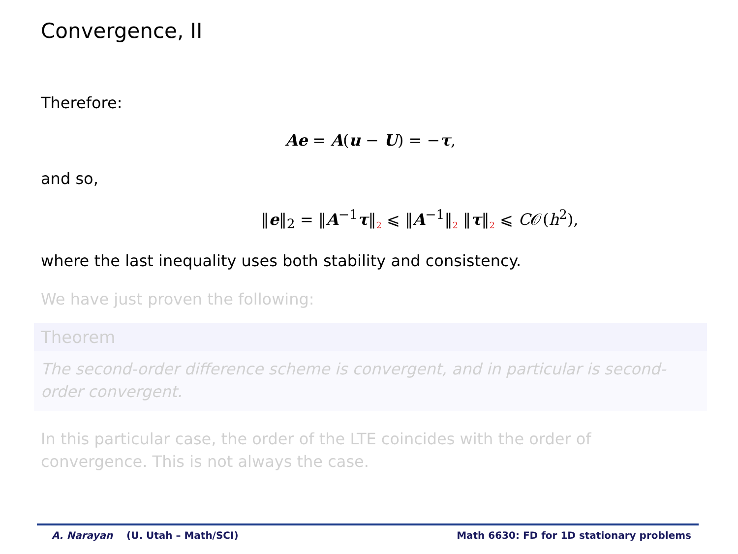Convergence, II
Therefore:
Ae = A(u − U) = −τ,
and so,
‖e‖<sub>2</sub> = ‖A<sup>−1</sup>τ‖<sub>2</sub> ⩽ ‖A<sup>−1</sup>‖<sub>2</sub> ‖τ‖<sub>2</sub> ⩽ C𝒪(h<sup>2</sup>),
where the last inequality uses both stability and consistency.
We have just proven the following:
Theorem
The second-order difference scheme is convergent, and in particular is second-order convergent.
In this particular case, the order of the LTE coincides with the order of convergence. This is not always the case.
A. Narayan (U. Utah – Math/SCI) Math 6630: FD for 1D stationary problems